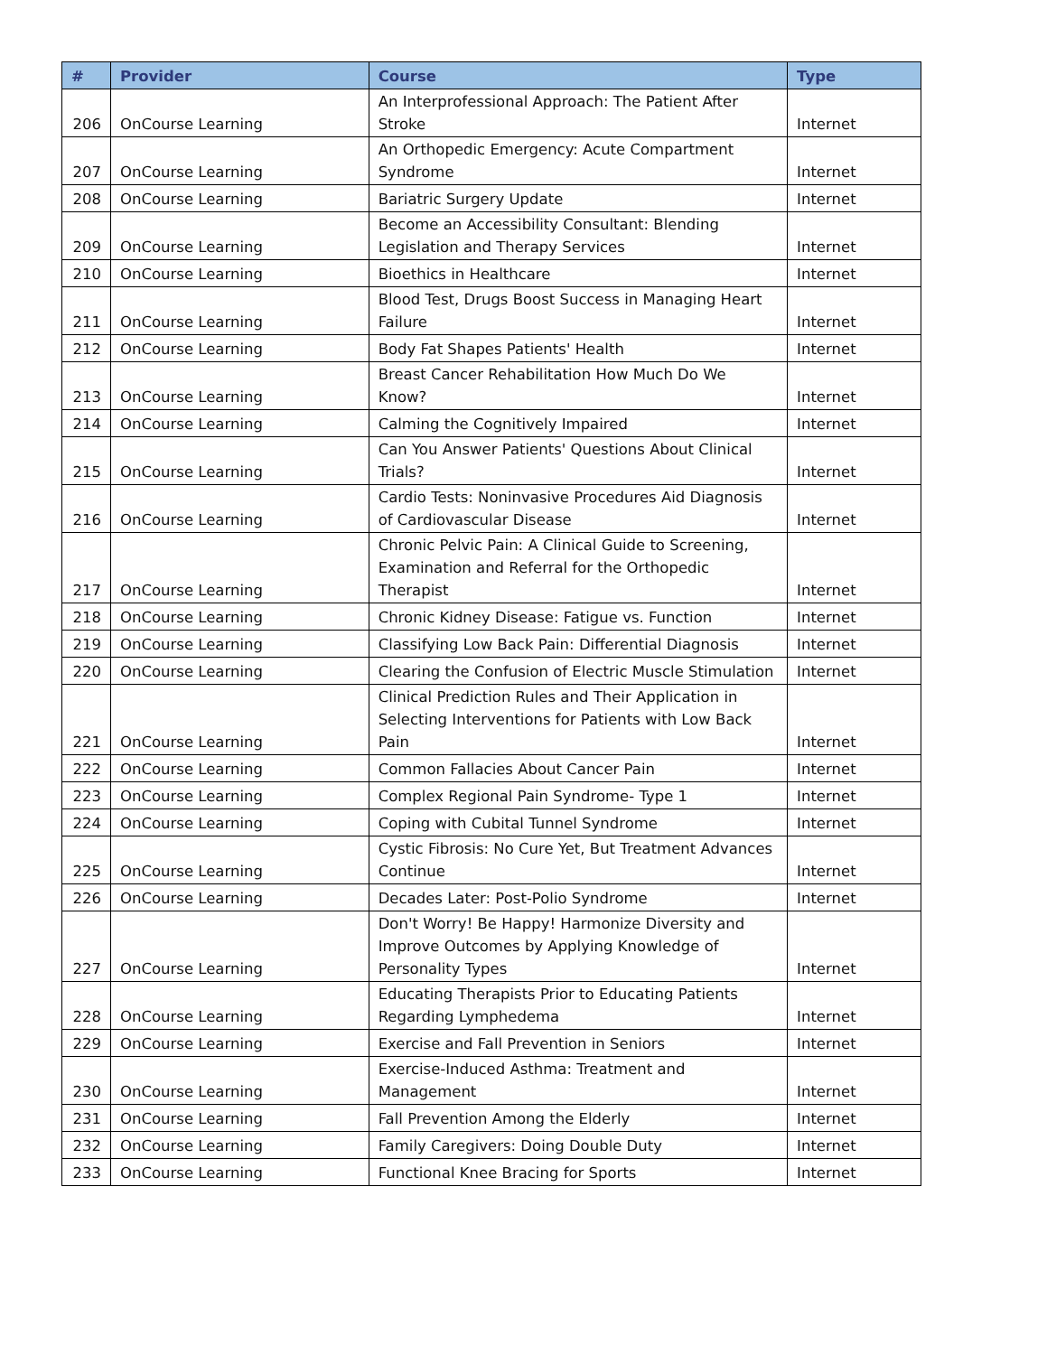| # | Provider | Course | Type |
| --- | --- | --- | --- |
| 206 | OnCourse Learning | An Interprofessional Approach: The Patient After Stroke | Internet |
| 207 | OnCourse Learning | An Orthopedic Emergency: Acute Compartment Syndrome | Internet |
| 208 | OnCourse Learning | Bariatric Surgery Update | Internet |
| 209 | OnCourse Learning | Become an Accessibility Consultant: Blending Legislation and Therapy Services | Internet |
| 210 | OnCourse Learning | Bioethics in Healthcare | Internet |
| 211 | OnCourse Learning | Blood Test, Drugs Boost Success in Managing Heart Failure | Internet |
| 212 | OnCourse Learning | Body Fat Shapes Patients' Health | Internet |
| 213 | OnCourse Learning | Breast Cancer Rehabilitation How Much Do We Know? | Internet |
| 214 | OnCourse Learning | Calming the Cognitively Impaired | Internet |
| 215 | OnCourse Learning | Can You Answer Patients' Questions About Clinical Trials? | Internet |
| 216 | OnCourse Learning | Cardio Tests: Noninvasive Procedures Aid Diagnosis of Cardiovascular Disease | Internet |
| 217 | OnCourse Learning | Chronic Pelvic Pain: A Clinical Guide to Screening, Examination and Referral for the Orthopedic Therapist | Internet |
| 218 | OnCourse Learning | Chronic Kidney Disease: Fatigue vs. Function | Internet |
| 219 | OnCourse Learning | Classifying Low Back Pain: Differential Diagnosis | Internet |
| 220 | OnCourse Learning | Clearing the Confusion of Electric Muscle Stimulation | Internet |
| 221 | OnCourse Learning | Clinical Prediction Rules and Their Application in Selecting Interventions for Patients with Low Back Pain | Internet |
| 222 | OnCourse Learning | Common Fallacies About Cancer Pain | Internet |
| 223 | OnCourse Learning | Complex Regional Pain Syndrome- Type 1 | Internet |
| 224 | OnCourse Learning | Coping with Cubital Tunnel Syndrome | Internet |
| 225 | OnCourse Learning | Cystic Fibrosis: No Cure Yet, But Treatment Advances Continue | Internet |
| 226 | OnCourse Learning | Decades Later: Post-Polio Syndrome | Internet |
| 227 | OnCourse Learning | Don't Worry! Be Happy! Harmonize Diversity and Improve Outcomes by Applying Knowledge of Personality Types | Internet |
| 228 | OnCourse Learning | Educating Therapists Prior to Educating Patients Regarding Lymphedema | Internet |
| 229 | OnCourse Learning | Exercise and Fall Prevention in Seniors | Internet |
| 230 | OnCourse Learning | Exercise-Induced Asthma: Treatment and Management | Internet |
| 231 | OnCourse Learning | Fall Prevention Among the Elderly | Internet |
| 232 | OnCourse Learning | Family Caregivers: Doing Double Duty | Internet |
| 233 | OnCourse Learning | Functional Knee Bracing for Sports | Internet |